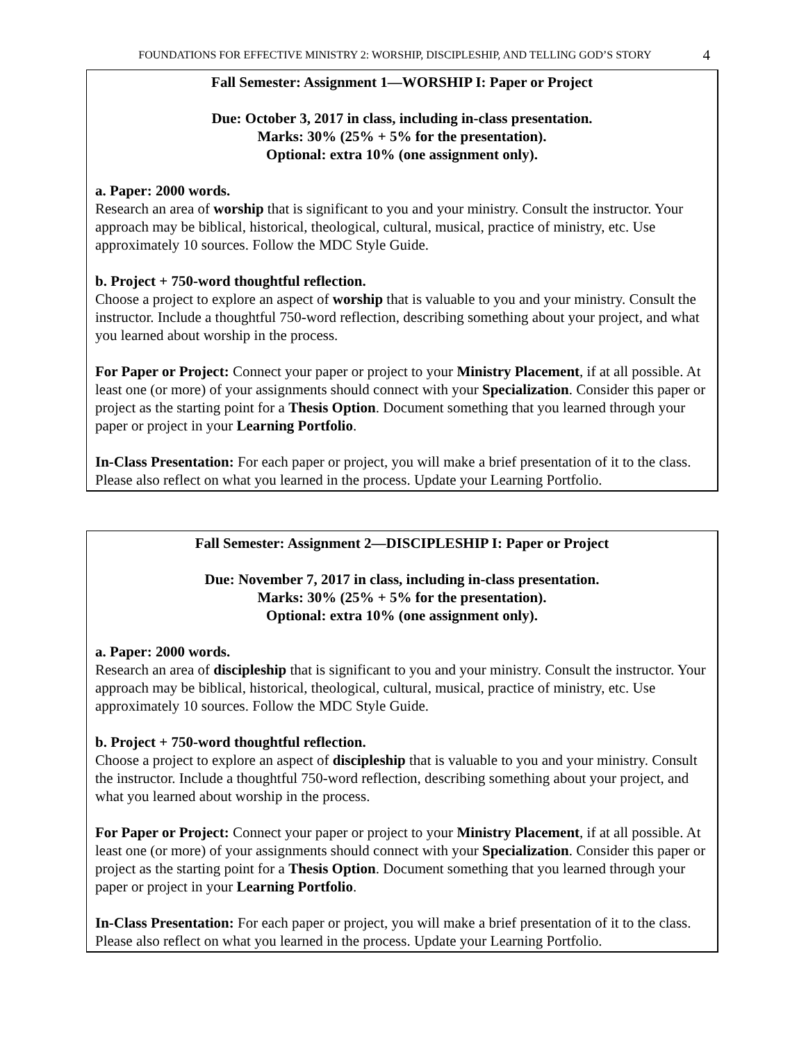FOUNDATIONS FOR EFFECTIVE MINISTRY 2: WORSHIP, DISCIPLESHIP, AND TELLING GOD’S STORY 4
Fall Semester: Assignment 1—WORSHIP I: Paper or Project
Due: October 3, 2017 in class, including in-class presentation.
Marks: 30% (25% + 5% for the presentation).
Optional: extra 10% (one assignment only).
a. Paper: 2000 words.
Research an area of worship that is significant to you and your ministry. Consult the instructor. Your approach may be biblical, historical, theological, cultural, musical, practice of ministry, etc. Use approximately 10 sources. Follow the MDC Style Guide.
b. Project + 750-word thoughtful reflection.
Choose a project to explore an aspect of worship that is valuable to you and your ministry. Consult the instructor. Include a thoughtful 750-word reflection, describing something about your project, and what you learned about worship in the process.
For Paper or Project: Connect your paper or project to your Ministry Placement, if at all possible. At least one (or more) of your assignments should connect with your Specialization. Consider this paper or project as the starting point for a Thesis Option. Document something that you learned through your paper or project in your Learning Portfolio.
In-Class Presentation: For each paper or project, you will make a brief presentation of it to the class. Please also reflect on what you learned in the process. Update your Learning Portfolio.
Fall Semester: Assignment 2—DISCIPLESHIP I: Paper or Project
Due: November 7, 2017 in class, including in-class presentation.
Marks: 30% (25% + 5% for the presentation).
Optional: extra 10% (one assignment only).
a. Paper: 2000 words.
Research an area of discipleship that is significant to you and your ministry. Consult the instructor. Your approach may be biblical, historical, theological, cultural, musical, practice of ministry, etc. Use approximately 10 sources. Follow the MDC Style Guide.
b. Project + 750-word thoughtful reflection.
Choose a project to explore an aspect of discipleship that is valuable to you and your ministry. Consult the instructor. Include a thoughtful 750-word reflection, describing something about your project, and what you learned about worship in the process.
For Paper or Project: Connect your paper or project to your Ministry Placement, if at all possible. At least one (or more) of your assignments should connect with your Specialization. Consider this paper or project as the starting point for a Thesis Option. Document something that you learned through your paper or project in your Learning Portfolio.
In-Class Presentation: For each paper or project, you will make a brief presentation of it to the class. Please also reflect on what you learned in the process. Update your Learning Portfolio.